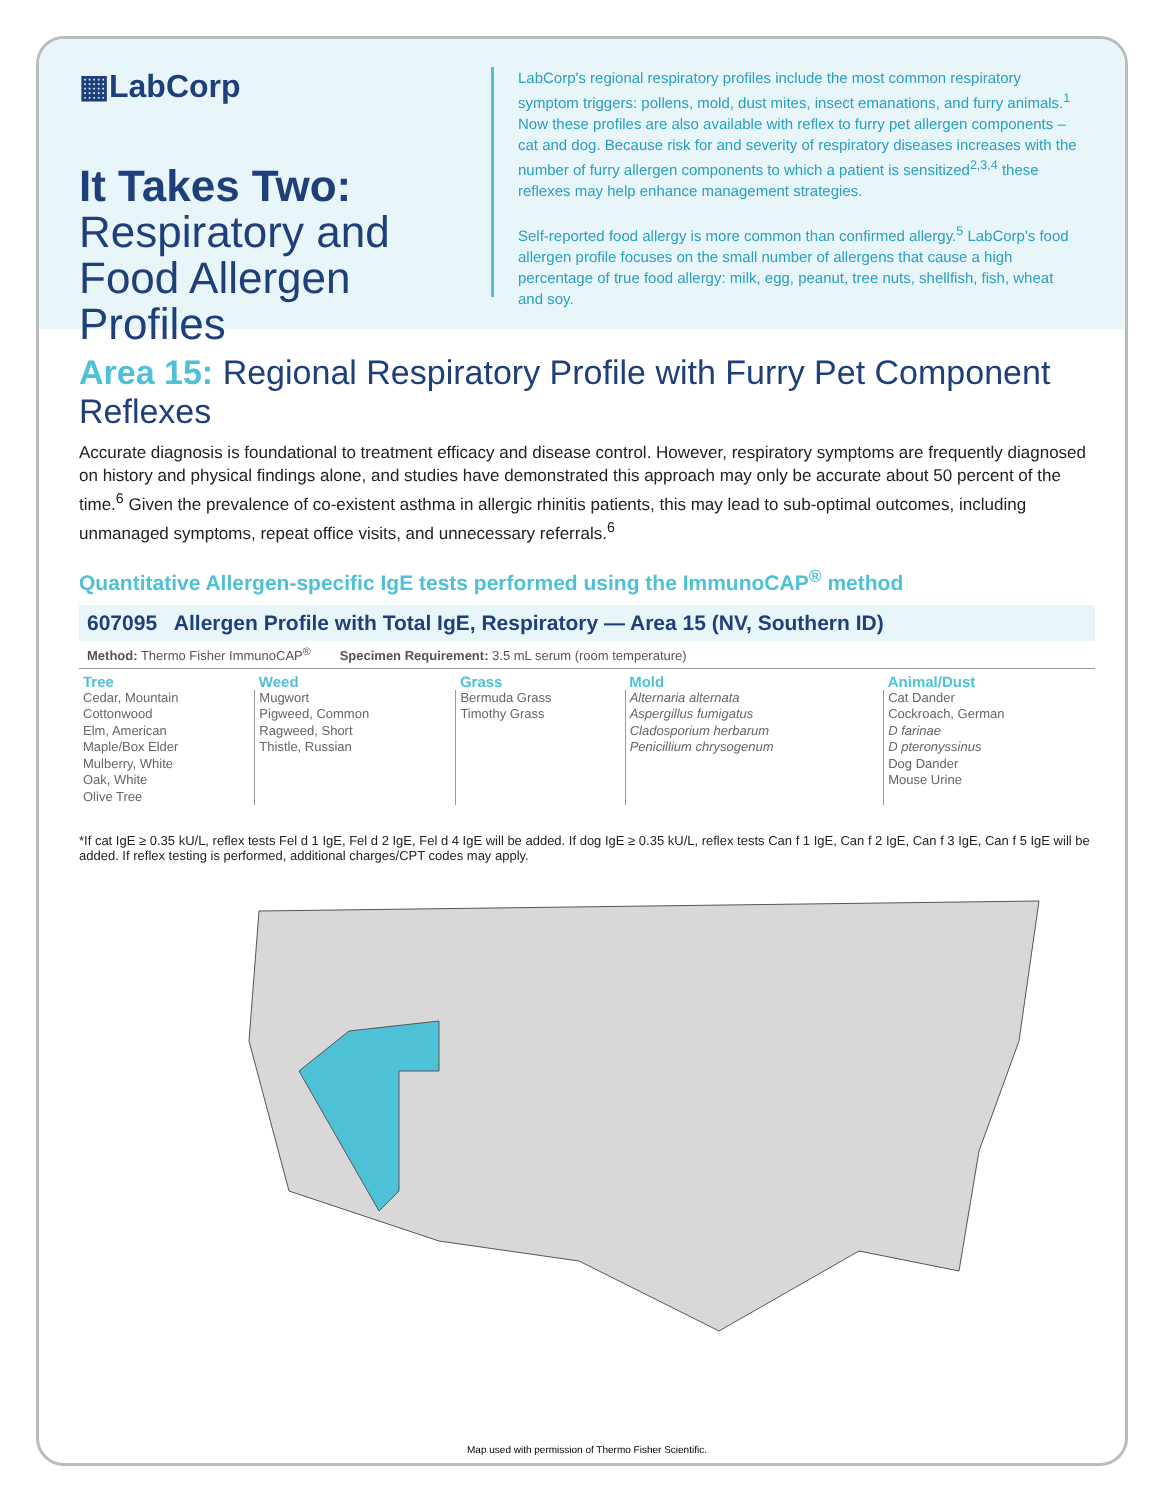▦LabCorp
It Takes Two:
Respiratory and Food Allergen Profiles
LabCorp's regional respiratory profiles include the most common respiratory symptom triggers: pollens, mold, dust mites, insect emanations, and furry animals.<sup>1</sup> Now these profiles are also available with reflex to furry pet allergen components – cat and dog. Because risk for and severity of respiratory diseases increases with the number of furry allergen components to which a patient is sensitized<sup>2,3,4</sup> these reflexes may help enhance management strategies.
Self-reported food allergy is more common than confirmed allergy.<sup>5</sup> LabCorp's food allergen profile focuses on the small number of allergens that cause a high percentage of true food allergy: milk, egg, peanut, tree nuts, shellfish, fish, wheat and soy.
Area 15: Regional Respiratory Profile with Furry Pet Component Reflexes
Accurate diagnosis is foundational to treatment efficacy and disease control. However, respiratory symptoms are frequently diagnosed on history and physical findings alone, and studies have demonstrated this approach may only be accurate about 50 percent of the time.<sup>6</sup> Given the prevalence of co-existent asthma in allergic rhinitis patients, this may lead to sub-optimal outcomes, including unmanaged symptoms, repeat office visits, and unnecessary referrals.<sup>6</sup>
Quantitative Allergen-specific IgE tests performed using the ImmunoCAP<sup>®</sup> method
607095 Allergen Profile with Total IgE, Respiratory — Area 15 (NV, Southern ID)
Method: Thermo Fisher ImmunoCAP<sup>®</sup> Specimen Requirement: 3.5 mL serum (room temperature)
| Tree | Weed | Grass | Mold | Animal/Dust |
| --- | --- | --- | --- | --- |
| Cedar, Mountain Cottonwood Elm, American Maple/Box Elder Mulberry, White Oak, White Olive Tree | Mugwort Pigweed, Common Ragweed, Short Thistle, Russian | Bermuda Grass Timothy Grass | Alternaria alternata Aspergillus fumigatus Cladosporium herbarum Penicillium chrysogenum | Cat Dander Cockroach, German D farinae D pteronyssinus Dog Dander Mouse Urine |
*If cat IgE ≥ 0.35 kU/L, reflex tests Fel d 1 IgE, Fel d 2 IgE, Fel d 4 IgE will be added. If dog IgE ≥ 0.35 kU/L, reflex tests Can f 1 IgE, Can f 2 IgE, Can f 3 IgE, Can f 5 IgE will be added. If reflex testing is performed, additional charges/CPT codes may apply.
Map used with permission of Thermo Fisher Scientific.